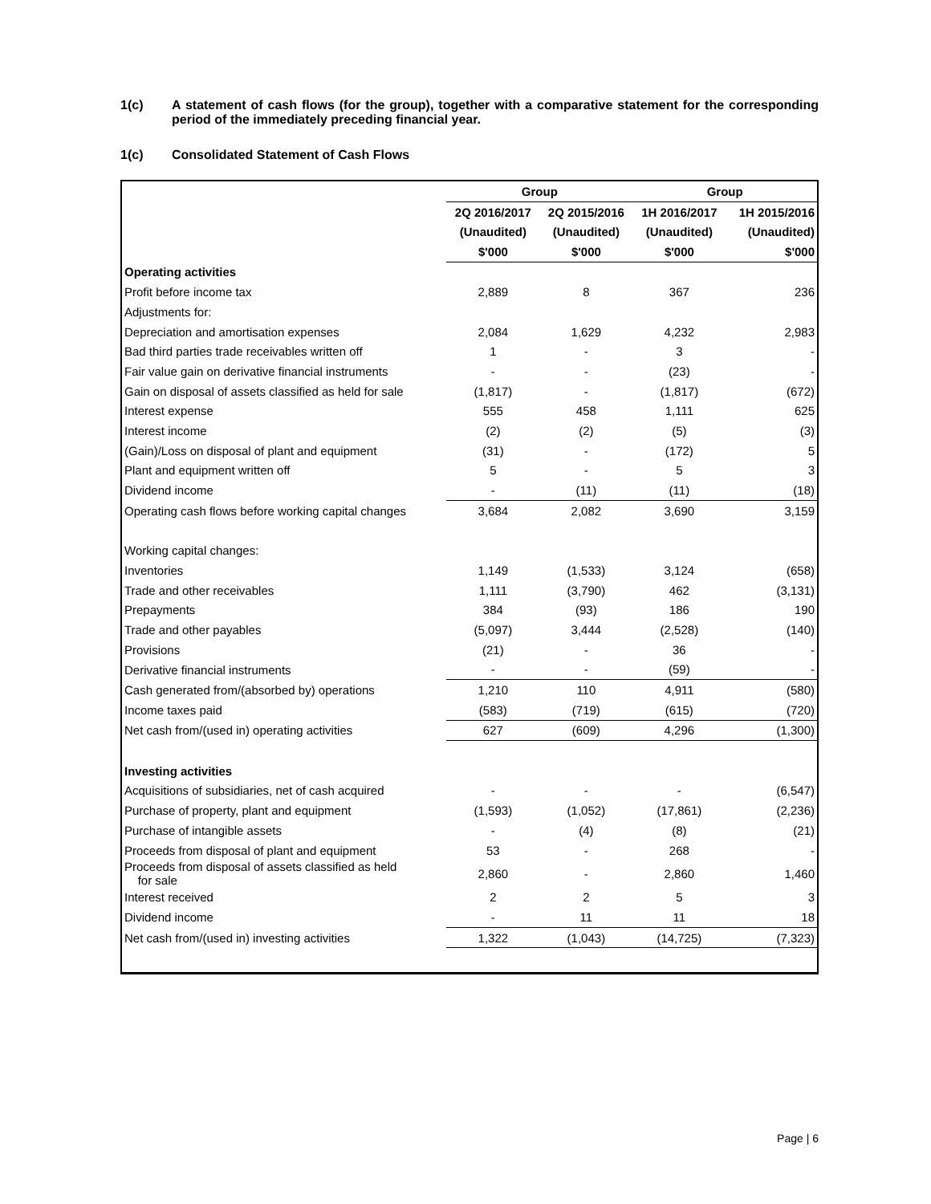1(c) A statement of cash flows (for the group), together with a comparative statement for the corresponding period of the immediately preceding financial year.
1(c) Consolidated Statement of Cash Flows
| | Group | | Group | |
| --- | --- | --- | --- | --- |
| | 2Q 2016/2017 | 2Q 2015/2016 | 1H 2016/2017 | 1H 2015/2016 |
| | (Unaudited) | (Unaudited) | (Unaudited) | (Unaudited) |
| | $'000 | $'000 | $'000 | $'000 |
| Operating activities | | | | |
| Profit before income tax | 2,889 | 8 | 367 | 236 |
| Adjustments for: | | | | |
| Depreciation and amortisation expenses | 2,084 | 1,629 | 4,232 | 2,983 |
| Bad third parties trade receivables written off | 1 | - | 3 | - |
| Fair value gain on derivative financial instruments | - | - | (23) | - |
| Gain on disposal of assets classified as held for sale | (1,817) | - | (1,817) | (672) |
| Interest expense | 555 | 458 | 1,111 | 625 |
| Interest income | (2) | (2) | (5) | (3) |
| (Gain)/Loss on disposal of plant and equipment | (31) | - | (172) | 5 |
| Plant and equipment written off | 5 | - | 5 | 3 |
| Dividend income | - | (11) | (11) | (18) |
| Operating cash flows before working capital changes | 3,684 | 2,082 | 3,690 | 3,159 |
| Working capital changes: | | | | |
| Inventories | 1,149 | (1,533) | 3,124 | (658) |
| Trade and other receivables | 1,111 | (3,790) | 462 | (3,131) |
| Prepayments | 384 | (93) | 186 | 190 |
| Trade and other payables | (5,097) | 3,444 | (2,528) | (140) |
| Provisions | (21) | - | 36 | - |
| Derivative financial instruments | - | - | (59) | - |
| Cash generated from/(absorbed by) operations | 1,210 | 110 | 4,911 | (580) |
| Income taxes paid | (583) | (719) | (615) | (720) |
| Net cash from/(used in) operating activities | 627 | (609) | 4,296 | (1,300) |
| Investing activities | | | | |
| Acquisitions of subsidiaries, net of cash acquired | - | - | - | (6,547) |
| Purchase of property, plant and equipment | (1,593) | (1,052) | (17,861) | (2,236) |
| Purchase of intangible assets | - | (4) | (8) | (21) |
| Proceeds from disposal of plant and equipment | 53 | - | 268 | - |
| Proceeds from disposal of assets classified as held for sale | 2,860 | - | 2,860 | 1,460 |
| Interest received | 2 | 2 | 5 | 3 |
| Dividend income | - | 11 | 11 | 18 |
| Net cash from/(used in) investing activities | 1,322 | (1,043) | (14,725) | (7,323) |
Page | 6